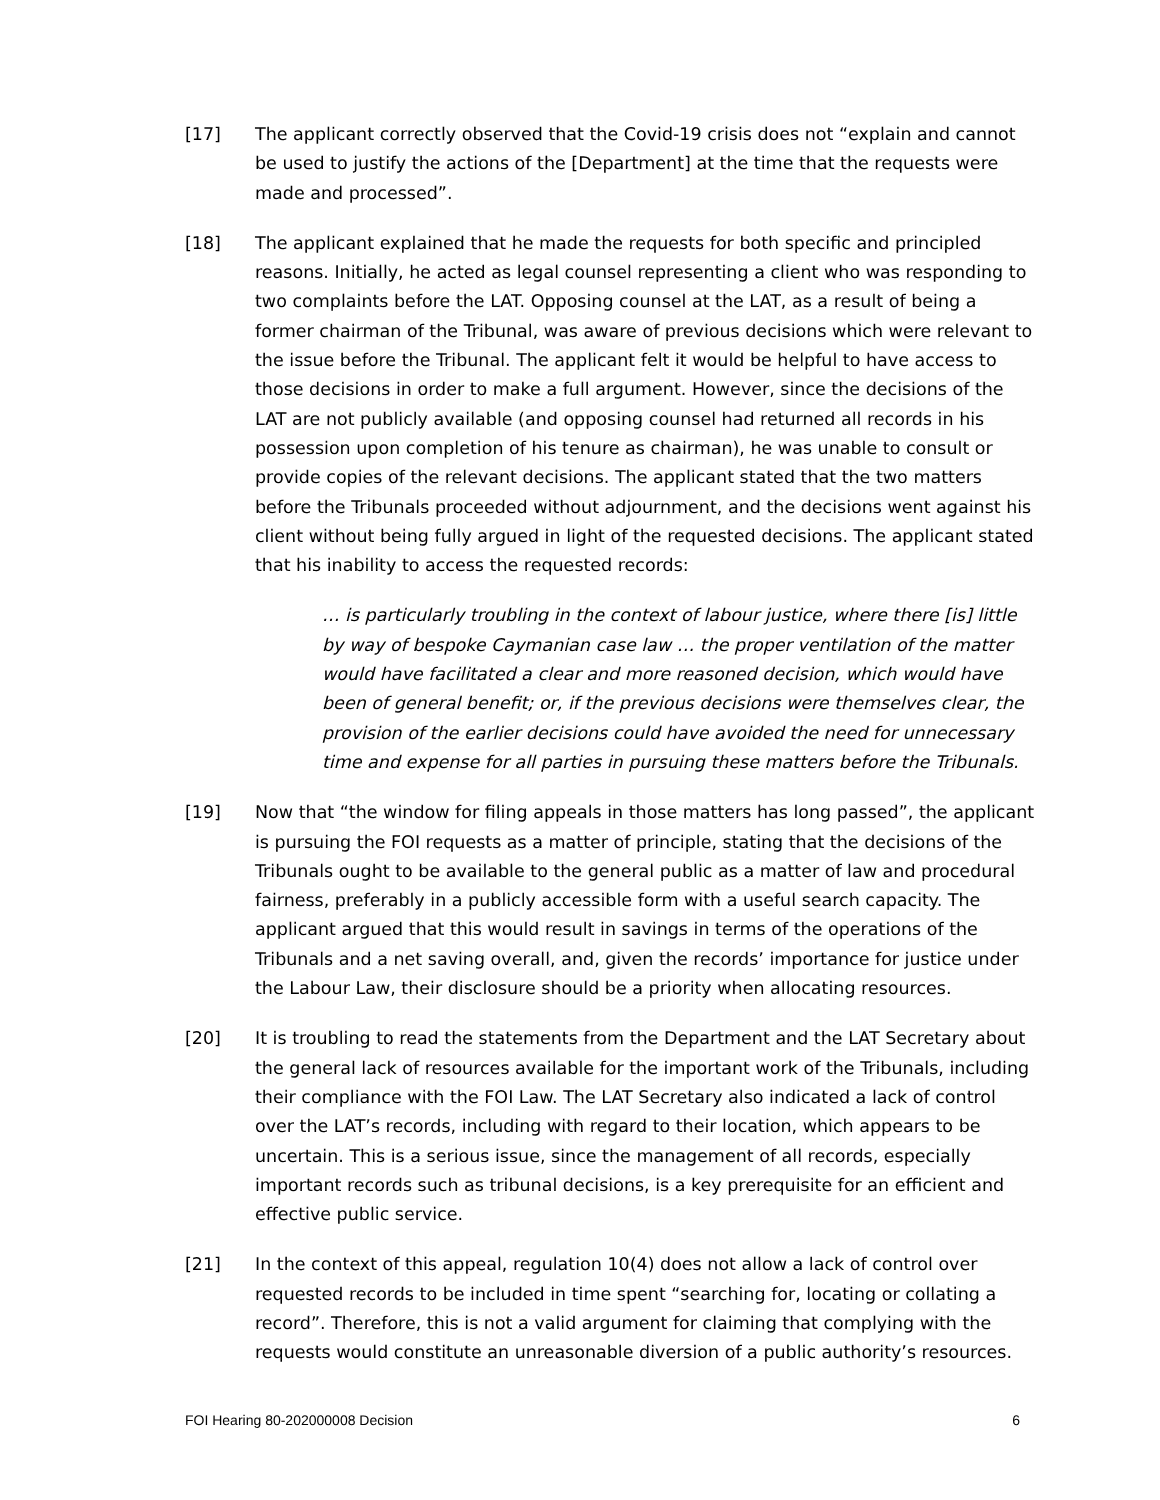[17] The applicant correctly observed that the Covid-19 crisis does not “explain and cannot be used to justify the actions of the [Department] at the time that the requests were made and processed”.
[18] The applicant explained that he made the requests for both specific and principled reasons. Initially, he acted as legal counsel representing a client who was responding to two complaints before the LAT. Opposing counsel at the LAT, as a result of being a former chairman of the Tribunal, was aware of previous decisions which were relevant to the issue before the Tribunal. The applicant felt it would be helpful to have access to those decisions in order to make a full argument. However, since the decisions of the LAT are not publicly available (and opposing counsel had returned all records in his possession upon completion of his tenure as chairman), he was unable to consult or provide copies of the relevant decisions. The applicant stated that the two matters before the Tribunals proceeded without adjournment, and the decisions went against his client without being fully argued in light of the requested decisions. The applicant stated that his inability to access the requested records:
… is particularly troubling in the context of labour justice, where there [is] little by way of bespoke Caymanian case law … the proper ventilation of the matter would have facilitated a clear and more reasoned decision, which would have been of general benefit; or, if the previous decisions were themselves clear, the provision of the earlier decisions could have avoided the need for unnecessary time and expense for all parties in pursuing these matters before the Tribunals.
[19] Now that “the window for filing appeals in those matters has long passed”, the applicant is pursuing the FOI requests as a matter of principle, stating that the decisions of the Tribunals ought to be available to the general public as a matter of law and procedural fairness, preferably in a publicly accessible form with a useful search capacity. The applicant argued that this would result in savings in terms of the operations of the Tribunals and a net saving overall, and, given the records’ importance for justice under the Labour Law, their disclosure should be a priority when allocating resources.
[20] It is troubling to read the statements from the Department and the LAT Secretary about the general lack of resources available for the important work of the Tribunals, including their compliance with the FOI Law. The LAT Secretary also indicated a lack of control over the LAT’s records, including with regard to their location, which appears to be uncertain. This is a serious issue, since the management of all records, especially important records such as tribunal decisions, is a key prerequisite for an efficient and effective public service.
[21] In the context of this appeal, regulation 10(4) does not allow a lack of control over requested records to be included in time spent “searching for, locating or collating a record”. Therefore, this is not a valid argument for claiming that complying with the requests would constitute an unreasonable diversion of a public authority’s resources.
FOI Hearing 80-202000008 Decision 6